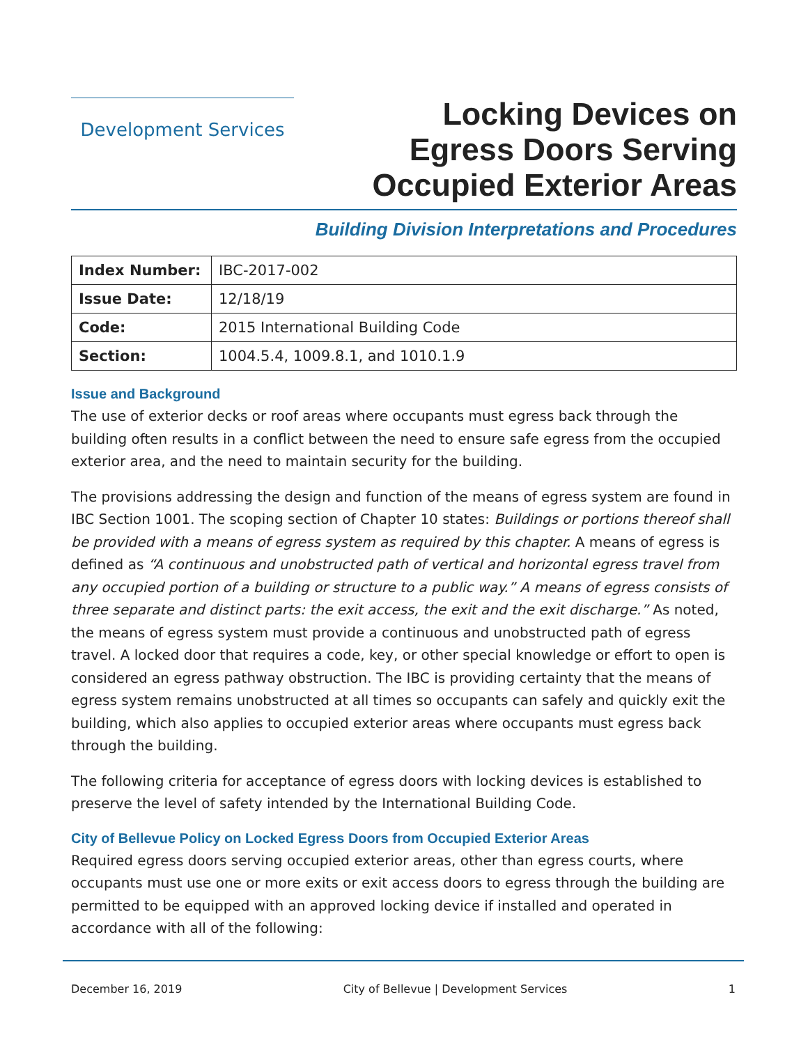Development Services
Locking Devices on
Egress Doors Serving
Occupied Exterior Areas
Building Division Interpretations and Procedures
| Index Number: | IBC-2017-002 |
| Issue Date: | 12/18/19 |
| Code: | 2015 International Building Code |
| Section: | 1004.5.4, 1009.8.1, and 1010.1.9 |
Issue and Background
The use of exterior decks or roof areas where occupants must egress back through the building often results in a conflict between the need to ensure safe egress from the occupied exterior area, and the need to maintain security for the building.
The provisions addressing the design and function of the means of egress system are found in IBC Section 1001. The scoping section of Chapter 10 states: Buildings or portions thereof shall be provided with a means of egress system as required by this chapter. A means of egress is defined as “A continuous and unobstructed path of vertical and horizontal egress travel from any occupied portion of a building or structure to a public way.” A means of egress consists of three separate and distinct parts: the exit access, the exit and the exit discharge.” As noted, the means of egress system must provide a continuous and unobstructed path of egress travel. A locked door that requires a code, key, or other special knowledge or effort to open is considered an egress pathway obstruction. The IBC is providing certainty that the means of egress system remains unobstructed at all times so occupants can safely and quickly exit the building, which also applies to occupied exterior areas where occupants must egress back through the building.
The following criteria for acceptance of egress doors with locking devices is established to preserve the level of safety intended by the International Building Code.
City of Bellevue Policy on Locked Egress Doors from Occupied Exterior Areas
Required egress doors serving occupied exterior areas, other than egress courts, where occupants must use one or more exits or exit access doors to egress through the building are permitted to be equipped with an approved locking device if installed and operated in accordance with all of the following:
December 16, 2019 City of Bellevue | Development Services 1